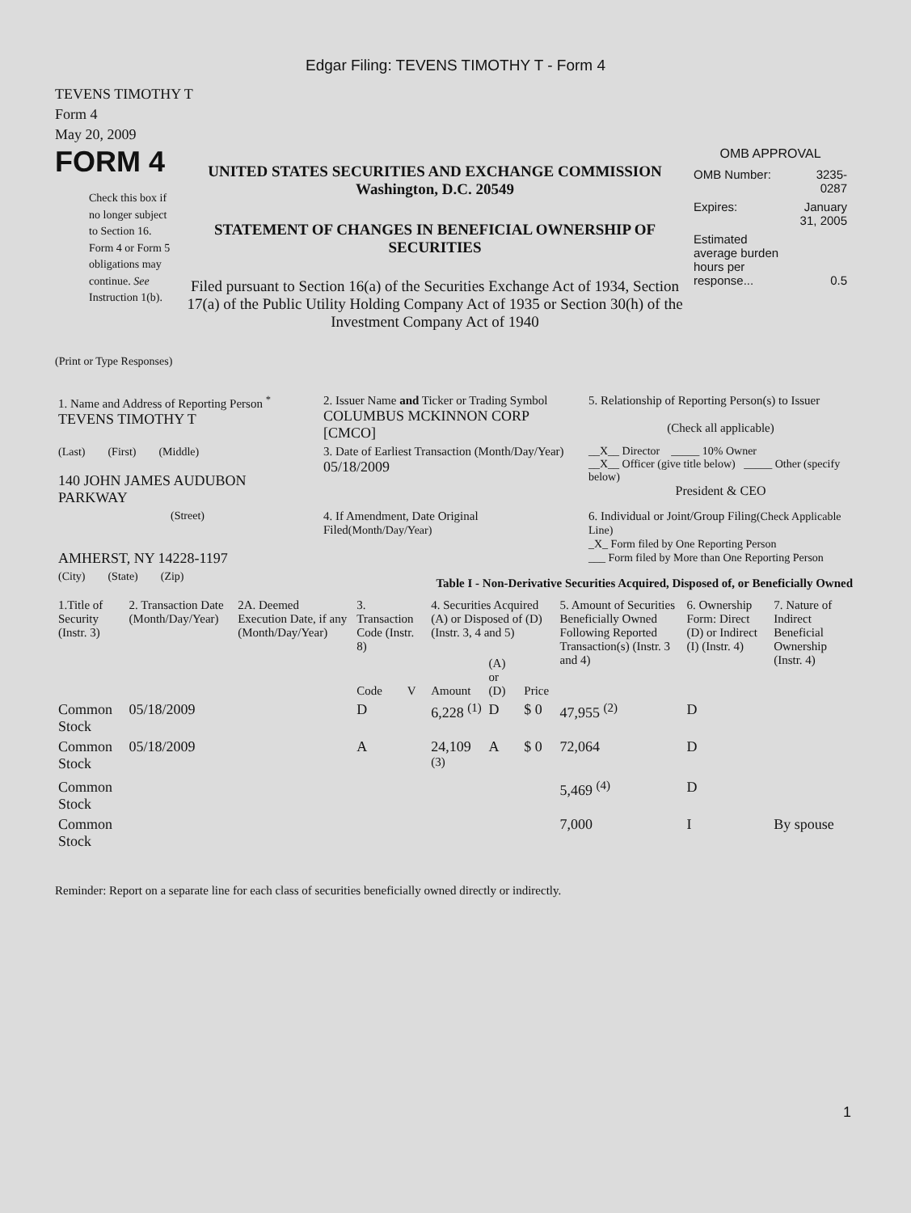Edgar Filing: TEVENS TIMOTHY T - Form 4
TEVENS TIMOTHY T
Form 4
May 20, 2009
FORM 4
Check this box if no longer subject to Section 16. Form 4 or Form 5 obligations may continue. See Instruction 1(b).
UNITED STATES SECURITIES AND EXCHANGE COMMISSION
Washington, D.C. 20549
STATEMENT OF CHANGES IN BENEFICIAL OWNERSHIP OF SECURITIES
Filed pursuant to Section 16(a) of the Securities Exchange Act of 1934, Section 17(a) of the Public Utility Holding Company Act of 1935 or Section 30(h) of the Investment Company Act of 1940
OMB APPROVAL
| OMB Number: | 3235-0287 |
| Expires: | January 31, 2005 |
| Estimated average burden hours per response... | 0.5 |
(Print or Type Responses)
| 1. Name and Address of Reporting Person <sup>*</sup> TEVENS TIMOTHY T | 2. Issuer Name and Ticker or Trading Symbol COLUMBUS MCKINNON CORP [CMCO] | 5. Relationship of Reporting Person(s) to Issuer (Check all applicable) |
| (Last) (First) (Middle) 140 JOHN JAMES AUDUBON PARKWAY | 3. Date of Earliest Transaction (Month/Day/Year) 05/18/2009 | __X__ Director _____ 10% Owner __X__ Officer (give title below) _____ Other (specify below) President & CEO |
| (Street) AMHERST, NY 14228-1197 | 4. If Amendment, Date Original Filed (Month/Day/Year) | 6. Individual or Joint/Group Filing (Check Applicable Line) _X_ Form filed by One Reporting Person ___ Form filed by More than One Reporting Person |
| (City) (State) (Zip) | Table I - Non-Derivative Securities Acquired, Disposed of, or Beneficially Owned | |
| 1.Title of Security (Instr. 3) | 2. Transaction Date (Month/Day/Year) | 2A. Deemed Execution Date, if any (Month/Day/Year) | 3. Transaction Code (Instr. 8) | | 4. Securities Acquired (A) or Disposed of (D) (Instr. 3, 4 and 5) | | | 5. Amount of Securities Beneficially Owned Following Reported Transaction(s) (Instr. 3 and 4) | 6. Ownership Form: Direct (D) or Indirect (I) (Instr. 4) | 7. Nature of Indirect Beneficial Ownership (Instr. 4) |
| --- | --- | --- | --- | --- | --- | --- | --- | --- | --- | --- |
| | | | Code | V | Amount | (A) or (D) | Price | | | |
| Common Stock | 05/18/2009 | | D | | 6,228 <sup>(1)</sup> | D | $ 0 | 47,955 <sup>(2)</sup> | D | |
| Common Stock | 05/18/2009 | | A | | 24,109 <sup>(3)</sup> | A | $ 0 | 72,064 | D | |
| Common Stock | | | | | | | | 5,469 <sup>(4)</sup> | D | |
| Common Stock | | | | | | | | 7,000 | I | By spouse |
Reminder: Report on a separate line for each class of securities beneficially owned directly or indirectly.
1